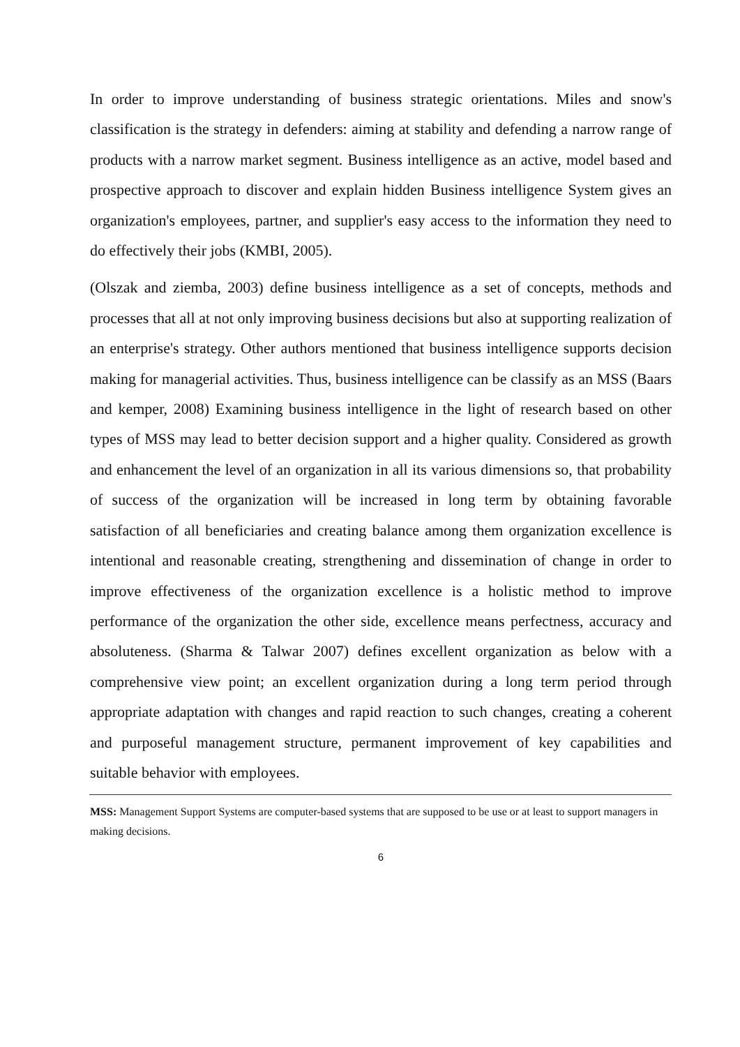In order to improve understanding of business strategic orientations. Miles and snow's classification is the strategy in defenders: aiming at stability and defending a narrow range of products with a narrow market segment. Business intelligence as an active, model based and prospective approach to discover and explain hidden Business intelligence System gives an organization's employees, partner, and supplier's easy access to the information they need to do effectively their jobs (KMBI, 2005).
(Olszak and ziemba, 2003) define business intelligence as a set of concepts, methods and processes that all at not only improving business decisions but also at supporting realization of an enterprise's strategy. Other authors mentioned that business intelligence supports decision making for managerial activities. Thus, business intelligence can be classify as an MSS (Baars and kemper, 2008) Examining business intelligence in the light of research based on other types of MSS may lead to better decision support and a higher quality. Considered as growth and enhancement the level of an organization in all its various dimensions so, that probability of success of the organization will be increased in long term by obtaining favorable satisfaction of all beneficiaries and creating balance among them organization excellence is intentional and reasonable creating, strengthening and dissemination of change in order to improve effectiveness of the organization excellence is a holistic method to improve performance of the organization the other side, excellence means perfectness, accuracy and absoluteness. (Sharma & Talwar 2007) defines excellent organization as below with a comprehensive view point; an excellent organization during a long term period through appropriate adaptation with changes and rapid reaction to such changes, creating a coherent and purposeful management structure, permanent improvement of key capabilities and suitable behavior with employees.
MSS: Management Support Systems are computer-based systems that are supposed to be use or at least to support managers in making decisions.
6